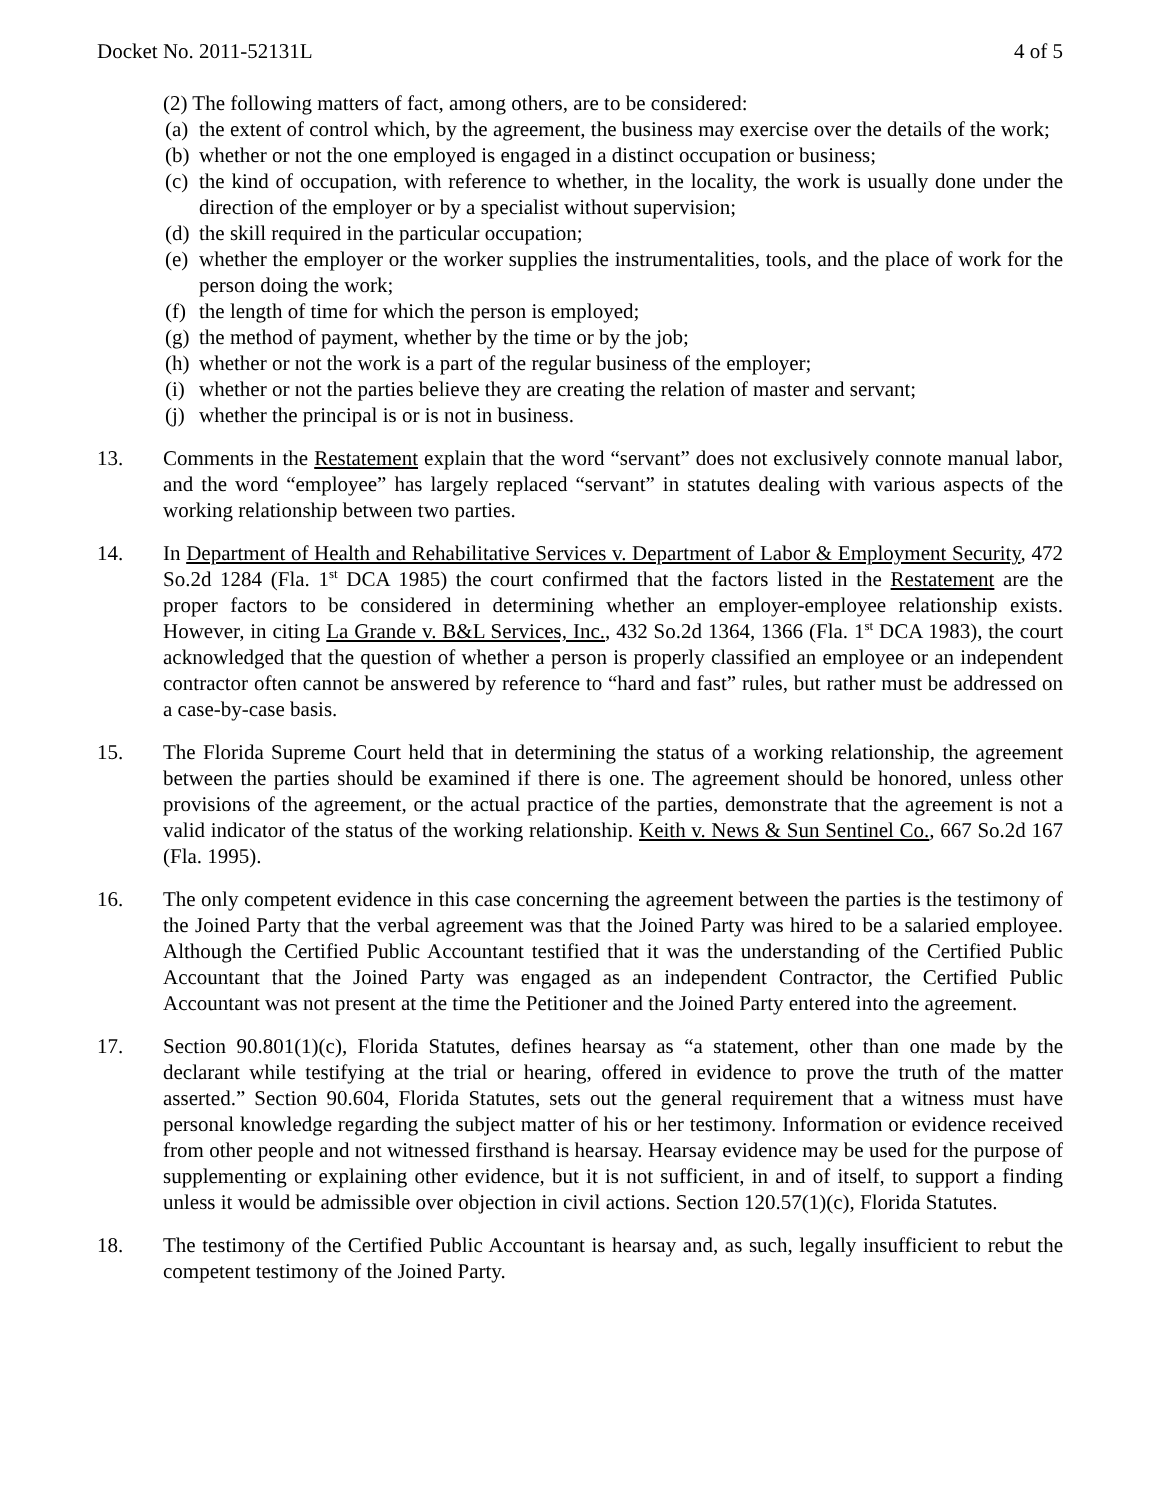Docket No. 2011-52131L 4 of 5
(2) The following matters of fact, among others, are to be considered:
(a) the extent of control which, by the agreement, the business may exercise over the details of the work;
(b) whether or not the one employed is engaged in a distinct occupation or business;
(c) the kind of occupation, with reference to whether, in the locality, the work is usually done under the direction of the employer or by a specialist without supervision;
(d) the skill required in the particular occupation;
(e) whether the employer or the worker supplies the instrumentalities, tools, and the place of work for the person doing the work;
(f) the length of time for which the person is employed;
(g) the method of payment, whether by the time or by the job;
(h) whether or not the work is a part of the regular business of the employer;
(i) whether or not the parties believe they are creating the relation of master and servant;
(j) whether the principal is or is not in business.
13. Comments in the Restatement explain that the word “servant” does not exclusively connote manual labor, and the word “employee” has largely replaced “servant” in statutes dealing with various aspects of the working relationship between two parties.
14. In Department of Health and Rehabilitative Services v. Department of Labor & Employment Security, 472 So.2d 1284 (Fla. 1<sup>st</sup> DCA 1985) the court confirmed that the factors listed in the Restatement are the proper factors to be considered in determining whether an employer-employee relationship exists. However, in citing La Grande v. B&L Services, Inc., 432 So.2d 1364, 1366 (Fla. 1<sup>st</sup> DCA 1983), the court acknowledged that the question of whether a person is properly classified an employee or an independent contractor often cannot be answered by reference to “hard and fast” rules, but rather must be addressed on a case-by-case basis.
15. The Florida Supreme Court held that in determining the status of a working relationship, the agreement between the parties should be examined if there is one. The agreement should be honored, unless other provisions of the agreement, or the actual practice of the parties, demonstrate that the agreement is not a valid indicator of the status of the working relationship. Keith v. News & Sun Sentinel Co., 667 So.2d 167 (Fla. 1995).
16. The only competent evidence in this case concerning the agreement between the parties is the testimony of the Joined Party that the verbal agreement was that the Joined Party was hired to be a salaried employee. Although the Certified Public Accountant testified that it was the understanding of the Certified Public Accountant that the Joined Party was engaged as an independent Contractor, the Certified Public Accountant was not present at the time the Petitioner and the Joined Party entered into the agreement.
17. Section 90.801(1)(c), Florida Statutes, defines hearsay as “a statement, other than one made by the declarant while testifying at the trial or hearing, offered in evidence to prove the truth of the matter asserted.” Section 90.604, Florida Statutes, sets out the general requirement that a witness must have personal knowledge regarding the subject matter of his or her testimony. Information or evidence received from other people and not witnessed firsthand is hearsay. Hearsay evidence may be used for the purpose of supplementing or explaining other evidence, but it is not sufficient, in and of itself, to support a finding unless it would be admissible over objection in civil actions. Section 120.57(1)(c), Florida Statutes.
18. The testimony of the Certified Public Accountant is hearsay and, as such, legally insufficient to rebut the competent testimony of the Joined Party.